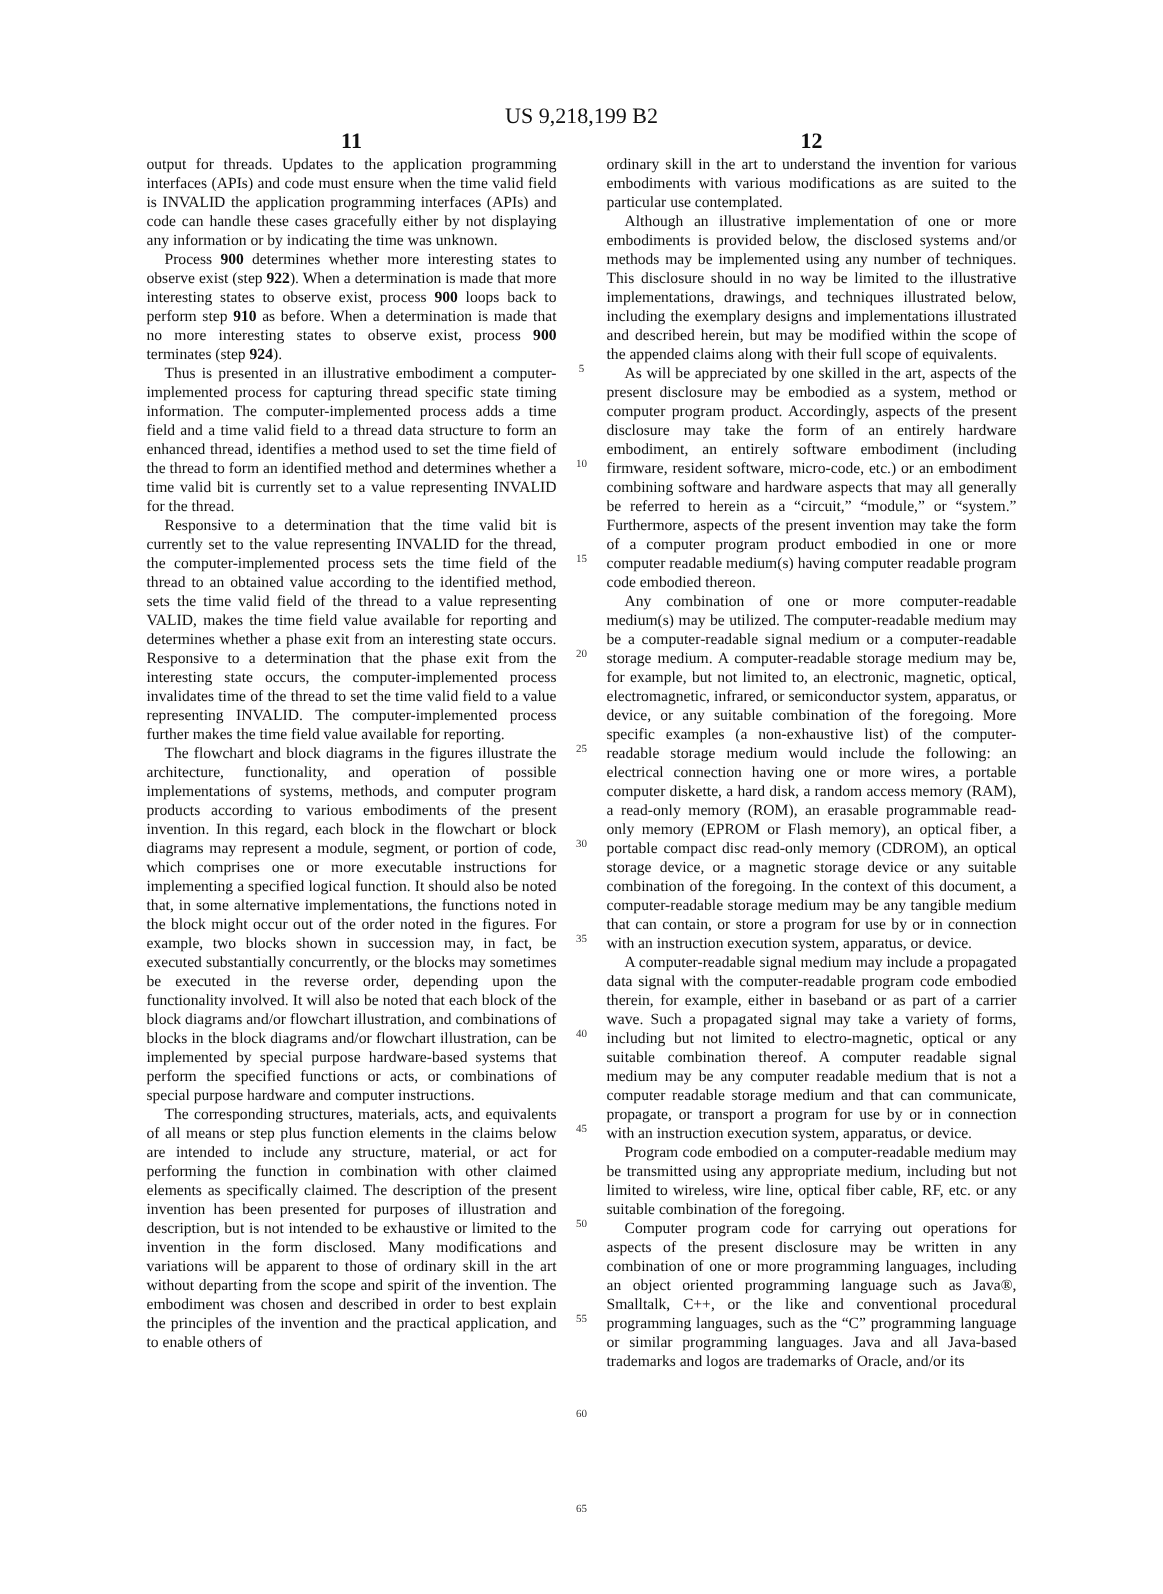US 9,218,199 B2
11
output for threads. Updates to the application programming interfaces (APIs) and code must ensure when the time valid field is INVALID the application programming interfaces (APIs) and code can handle these cases gracefully either by not displaying any information or by indicating the time was unknown.
Process 900 determines whether more interesting states to observe exist (step 922). When a determination is made that more interesting states to observe exist, process 900 loops back to perform step 910 as before. When a determination is made that no more interesting states to observe exist, process 900 terminates (step 924).
Thus is presented in an illustrative embodiment a computer-implemented process for capturing thread specific state timing information. The computer-implemented process adds a time field and a time valid field to a thread data structure to form an enhanced thread, identifies a method used to set the time field of the thread to form an identified method and determines whether a time valid bit is currently set to a value representing INVALID for the thread.
Responsive to a determination that the time valid bit is currently set to the value representing INVALID for the thread, the computer-implemented process sets the time field of the thread to an obtained value according to the identified method, sets the time valid field of the thread to a value representing VALID, makes the time field value available for reporting and determines whether a phase exit from an interesting state occurs. Responsive to a determination that the phase exit from the interesting state occurs, the computer-implemented process invalidates time of the thread to set the time valid field to a value representing INVALID. The computer-implemented process further makes the time field value available for reporting.
The flowchart and block diagrams in the figures illustrate the architecture, functionality, and operation of possible implementations of systems, methods, and computer program products according to various embodiments of the present invention. In this regard, each block in the flowchart or block diagrams may represent a module, segment, or portion of code, which comprises one or more executable instructions for implementing a specified logical function. It should also be noted that, in some alternative implementations, the functions noted in the block might occur out of the order noted in the figures. For example, two blocks shown in succession may, in fact, be executed substantially concurrently, or the blocks may sometimes be executed in the reverse order, depending upon the functionality involved. It will also be noted that each block of the block diagrams and/or flowchart illustration, and combinations of blocks in the block diagrams and/or flowchart illustration, can be implemented by special purpose hardware-based systems that perform the specified functions or acts, or combinations of special purpose hardware and computer instructions.
The corresponding structures, materials, acts, and equivalents of all means or step plus function elements in the claims below are intended to include any structure, material, or act for performing the function in combination with other claimed elements as specifically claimed. The description of the present invention has been presented for purposes of illustration and description, but is not intended to be exhaustive or limited to the invention in the form disclosed. Many modifications and variations will be apparent to those of ordinary skill in the art without departing from the scope and spirit of the invention. The embodiment was chosen and described in order to best explain the principles of the invention and the practical application, and to enable others of
5
10
15
20
25
30
35
40
45
50
55
60
65
12
ordinary skill in the art to understand the invention for various embodiments with various modifications as are suited to the particular use contemplated.
Although an illustrative implementation of one or more embodiments is provided below, the disclosed systems and/or methods may be implemented using any number of techniques. This disclosure should in no way be limited to the illustrative implementations, drawings, and techniques illustrated below, including the exemplary designs and implementations illustrated and described herein, but may be modified within the scope of the appended claims along with their full scope of equivalents.
As will be appreciated by one skilled in the art, aspects of the present disclosure may be embodied as a system, method or computer program product. Accordingly, aspects of the present disclosure may take the form of an entirely hardware embodiment, an entirely software embodiment (including firmware, resident software, micro-code, etc.) or an embodiment combining software and hardware aspects that may all generally be referred to herein as a “circuit,” “module,” or “system.” Furthermore, aspects of the present invention may take the form of a computer program product embodied in one or more computer readable medium(s) having computer readable program code embodied thereon.
Any combination of one or more computer-readable medium(s) may be utilized. The computer-readable medium may be a computer-readable signal medium or a computer-readable storage medium. A computer-readable storage medium may be, for example, but not limited to, an electronic, magnetic, optical, electromagnetic, infrared, or semiconductor system, apparatus, or device, or any suitable combination of the foregoing. More specific examples (a non-exhaustive list) of the computer-readable storage medium would include the following: an electrical connection having one or more wires, a portable computer diskette, a hard disk, a random access memory (RAM), a read-only memory (ROM), an erasable programmable read-only memory (EPROM or Flash memory), an optical fiber, a portable compact disc read-only memory (CDROM), an optical storage device, or a magnetic storage device or any suitable combination of the foregoing. In the context of this document, a computer-readable storage medium may be any tangible medium that can contain, or store a program for use by or in connection with an instruction execution system, apparatus, or device.
A computer-readable signal medium may include a propagated data signal with the computer-readable program code embodied therein, for example, either in baseband or as part of a carrier wave. Such a propagated signal may take a variety of forms, including but not limited to electro-magnetic, optical or any suitable combination thereof. A computer readable signal medium may be any computer readable medium that is not a computer readable storage medium and that can communicate, propagate, or transport a program for use by or in connection with an instruction execution system, apparatus, or device.
Program code embodied on a computer-readable medium may be transmitted using any appropriate medium, including but not limited to wireless, wire line, optical fiber cable, RF, etc. or any suitable combination of the foregoing.
Computer program code for carrying out operations for aspects of the present disclosure may be written in any combination of one or more programming languages, including an object oriented programming language such as Java®, Smalltalk, C++, or the like and conventional procedural programming languages, such as the “C” programming language or similar programming languages. Java and all Java-based trademarks and logos are trademarks of Oracle, and/or its